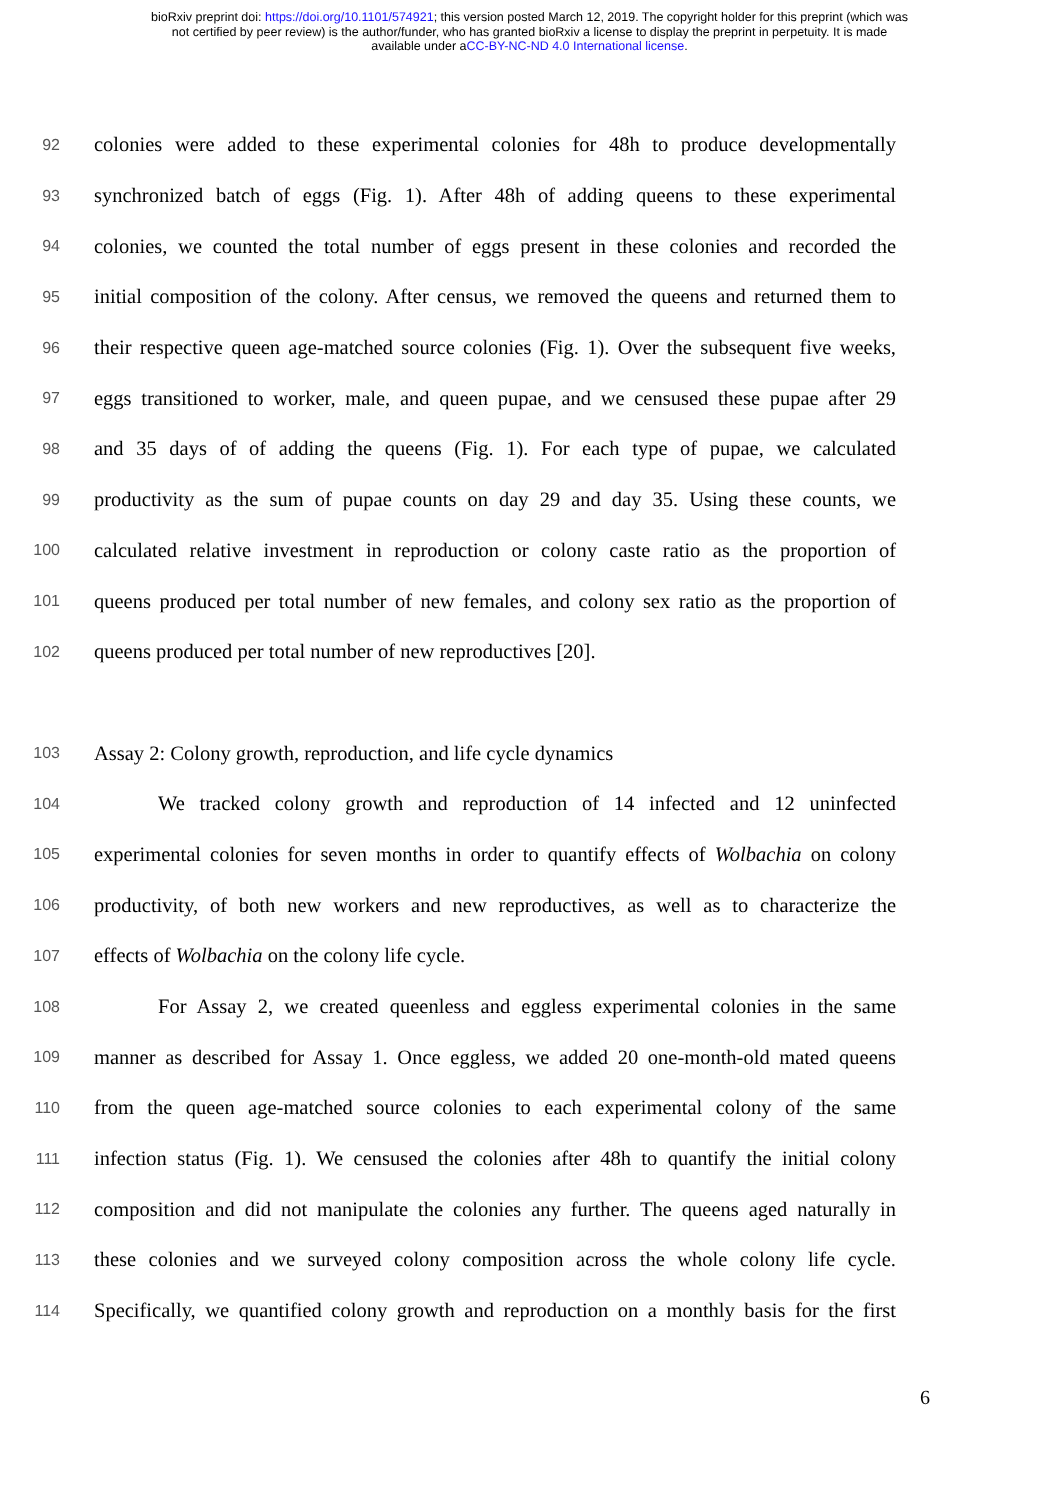bioRxiv preprint doi: https://doi.org/10.1101/574921; this version posted March 12, 2019. The copyright holder for this preprint (which was
not certified by peer review) is the author/funder, who has granted bioRxiv a license to display the preprint in perpetuity. It is made
available under aCC-BY-NC-ND 4.0 International license.
92 colonies were added to these experimental colonies for 48h to produce developmentally
93 synchronized batch of eggs (Fig. 1). After 48h of adding queens to these experimental
94 colonies, we counted the total number of eggs present in these colonies and recorded the
95 initial composition of the colony. After census, we removed the queens and returned them to
96 their respective queen age-matched source colonies (Fig. 1). Over the subsequent five weeks,
97 eggs transitioned to worker, male, and queen pupae, and we censused these pupae after 29
98 and 35 days of of adding the queens (Fig. 1). For each type of pupae, we calculated
99 productivity as the sum of pupae counts on day 29 and day 35. Using these counts, we
100 calculated relative investment in reproduction or colony caste ratio as the proportion of
101 queens produced per total number of new females, and colony sex ratio as the proportion of
102 queens produced per total number of new reproductives [20].
103 Assay 2: Colony growth, reproduction, and life cycle dynamics
104 We tracked colony growth and reproduction of 14 infected and 12 uninfected
105 experimental colonies for seven months in order to quantify effects of Wolbachia on colony
106 productivity, of both new workers and new reproductives, as well as to characterize the
107 effects of Wolbachia on the colony life cycle.
108 For Assay 2, we created queenless and eggless experimental colonies in the same
109 manner as described for Assay 1. Once eggless, we added 20 one-month-old mated queens
110 from the queen age-matched source colonies to each experimental colony of the same
111 infection status (Fig. 1). We censused the colonies after 48h to quantify the initial colony
112 composition and did not manipulate the colonies any further. The queens aged naturally in
113 these colonies and we surveyed colony composition across the whole colony life cycle.
114 Specifically, we quantified colony growth and reproduction on a monthly basis for the first
6